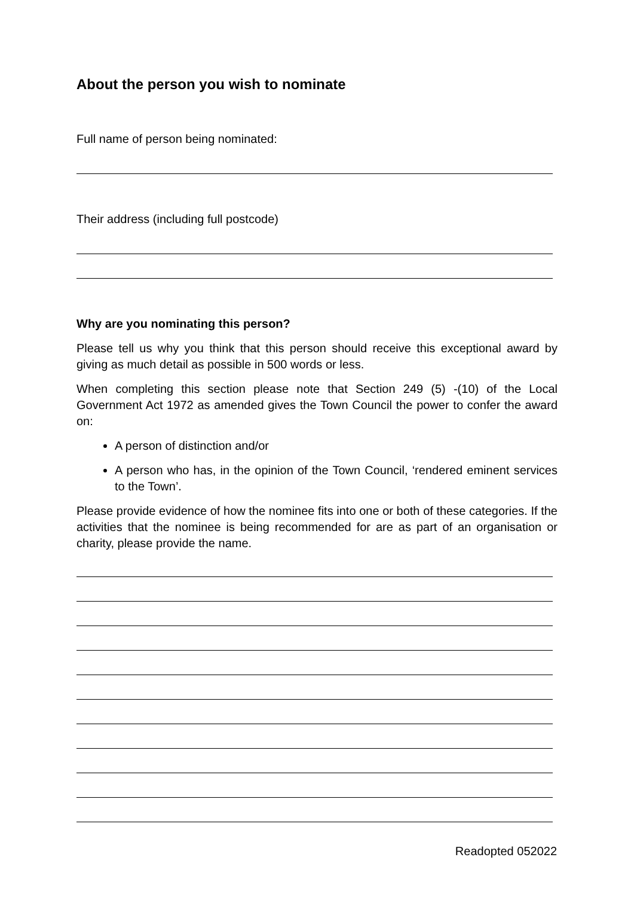About the person you wish to nominate
Full name of person being nominated:
Their address (including full postcode)
Why are you nominating this person?
Please tell us why you think that this person should receive this exceptional award by giving as much detail as possible in 500 words or less.
When completing this section please note that Section 249 (5) -(10) of the Local Government Act 1972 as amended gives the Town Council the power to confer the award on:
A person of distinction and/or
A person who has, in the opinion of the Town Council, ‘rendered eminent services to the Town’.
Please provide evidence of how the nominee fits into one or both of these categories. If the activities that the nominee is being recommended for are as part of an organisation or charity, please provide the name.
Readopted 052022